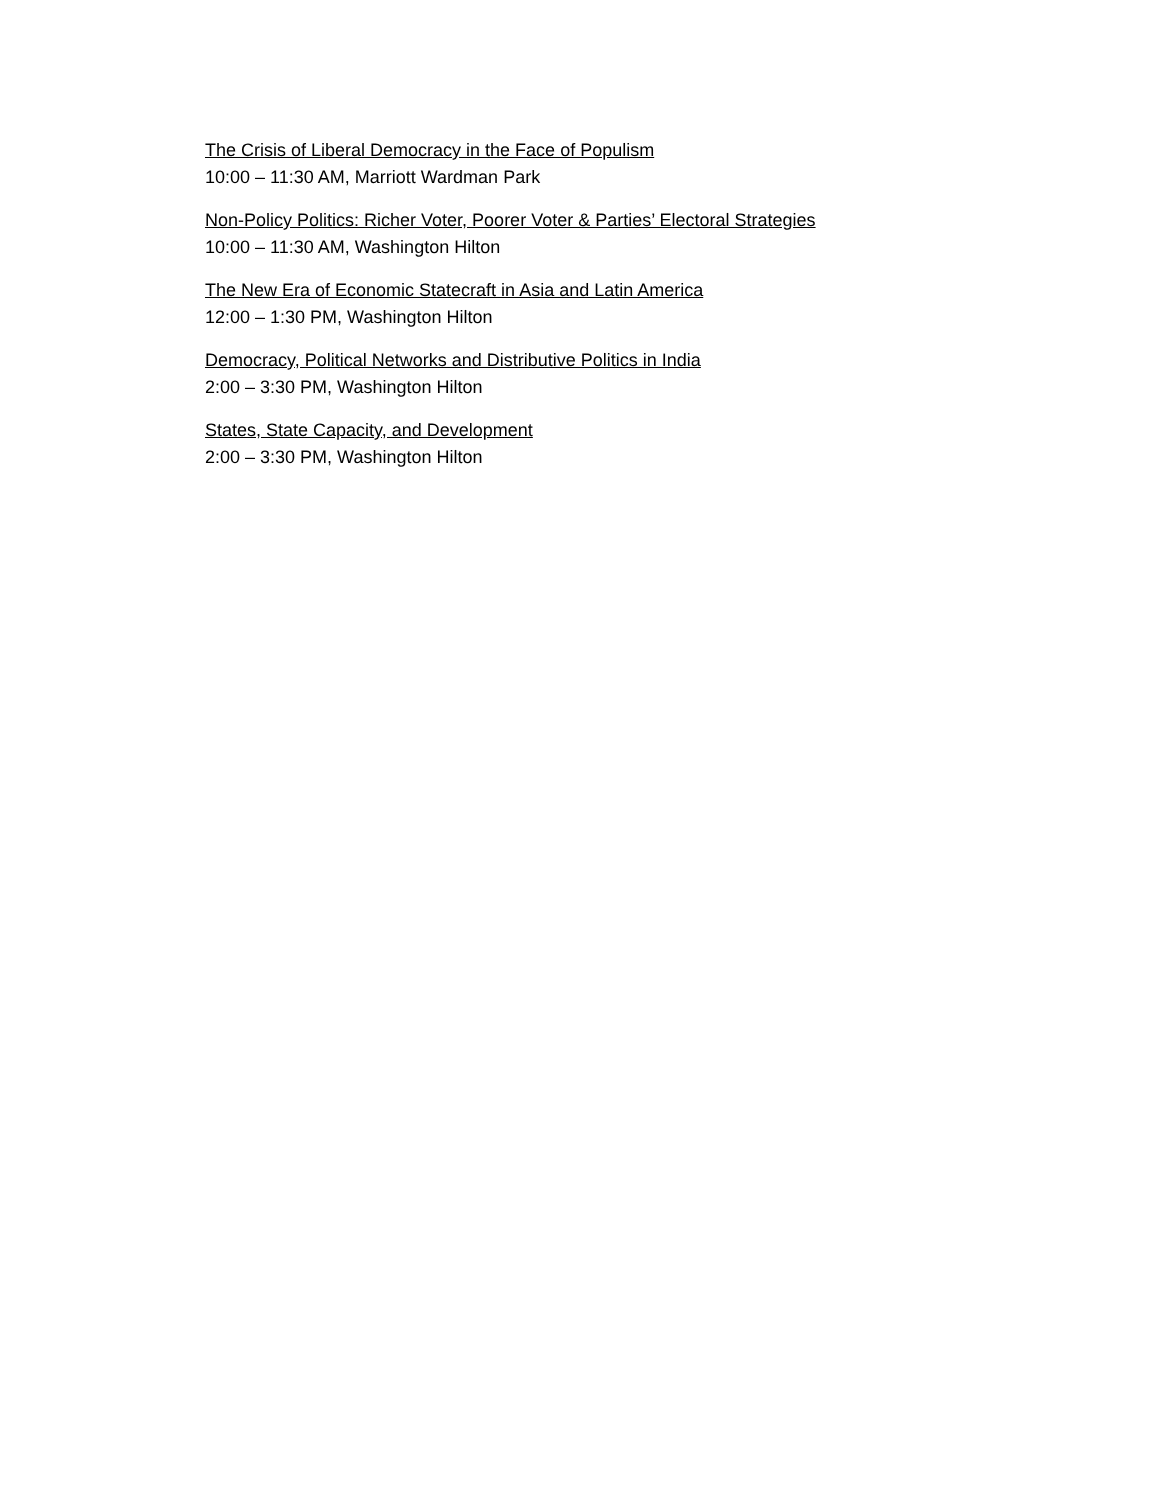The Crisis of Liberal Democracy in the Face of Populism
10:00 – 11:30 AM, Marriott Wardman Park
Non-Policy Politics: Richer Voter, Poorer Voter & Parties’ Electoral Strategies
10:00 – 11:30 AM, Washington Hilton
The New Era of Economic Statecraft in Asia and Latin America
12:00 – 1:30 PM, Washington Hilton
Democracy, Political Networks and Distributive Politics in India
2:00 – 3:30 PM, Washington Hilton
States, State Capacity, and Development
2:00 – 3:30 PM, Washington Hilton